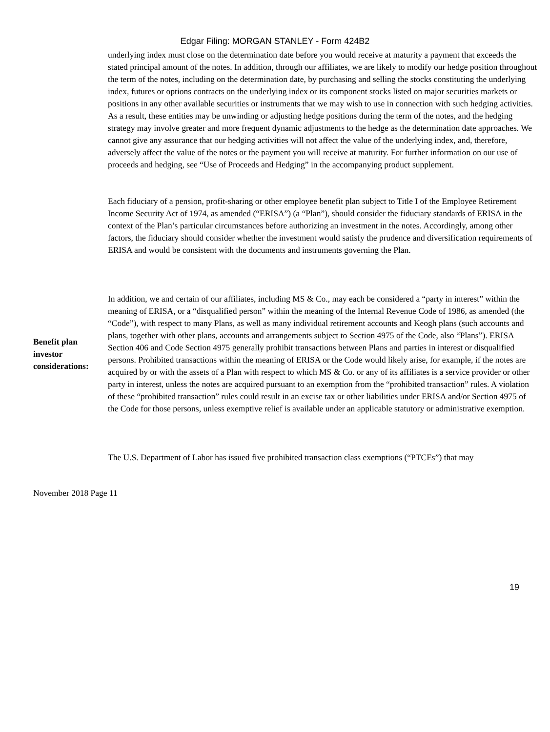Edgar Filing: MORGAN STANLEY - Form 424B2
underlying index must close on the determination date before you would receive at maturity a payment that exceeds the stated principal amount of the notes. In addition, through our affiliates, we are likely to modify our hedge position throughout the term of the notes, including on the determination date, by purchasing and selling the stocks constituting the underlying index, futures or options contracts on the underlying index or its component stocks listed on major securities markets or positions in any other available securities or instruments that we may wish to use in connection with such hedging activities. As a result, these entities may be unwinding or adjusting hedge positions during the term of the notes, and the hedging strategy may involve greater and more frequent dynamic adjustments to the hedge as the determination date approaches. We cannot give any assurance that our hedging activities will not affect the value of the underlying index, and, therefore, adversely affect the value of the notes or the payment you will receive at maturity. For further information on our use of proceeds and hedging, see “Use of Proceeds and Hedging” in the accompanying product supplement.
Each fiduciary of a pension, profit-sharing or other employee benefit plan subject to Title I of the Employee Retirement Income Security Act of 1974, as amended (“ERISA”) (a “Plan”), should consider the fiduciary standards of ERISA in the context of the Plan’s particular circumstances before authorizing an investment in the notes. Accordingly, among other factors, the fiduciary should consider whether the investment would satisfy the prudence and diversification requirements of ERISA and would be consistent with the documents and instruments governing the Plan.
Benefit plan investor considerations:
In addition, we and certain of our affiliates, including MS & Co., may each be considered a “party in interest” within the meaning of ERISA, or a “disqualified person” within the meaning of the Internal Revenue Code of 1986, as amended (the “Code”), with respect to many Plans, as well as many individual retirement accounts and Keogh plans (such accounts and plans, together with other plans, accounts and arrangements subject to Section 4975 of the Code, also “Plans”). ERISA Section 406 and Code Section 4975 generally prohibit transactions between Plans and parties in interest or disqualified persons. Prohibited transactions within the meaning of ERISA or the Code would likely arise, for example, if the notes are acquired by or with the assets of a Plan with respect to which MS & Co. or any of its affiliates is a service provider or other party in interest, unless the notes are acquired pursuant to an exemption from the “prohibited transaction” rules. A violation of these “prohibited transaction” rules could result in an excise tax or other liabilities under ERISA and/or Section 4975 of the Code for those persons, unless exemptive relief is available under an applicable statutory or administrative exemption.
The U.S. Department of Labor has issued five prohibited transaction class exemptions (“PTCEs”) that may
November 2018 Page 11
19